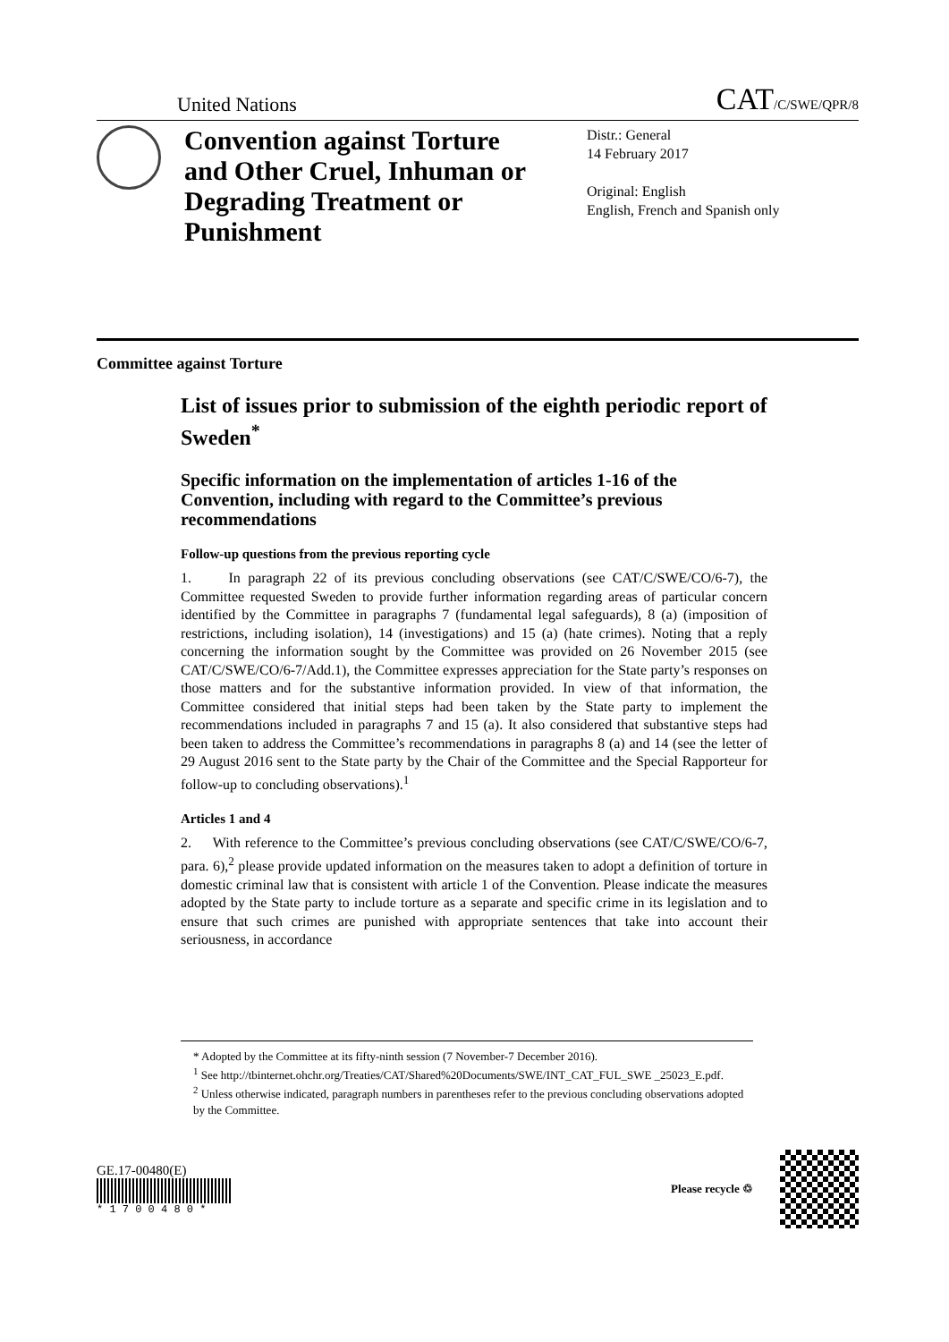United Nations
CAT/C/SWE/QPR/8
Convention against Torture and Other Cruel, Inhuman or Degrading Treatment or Punishment
Distr.: General
14 February 2017
Original: English
English, French and Spanish only
Committee against Torture
List of issues prior to submission of the eighth periodic report of Sweden<sup>*</sup>
Specific information on the implementation of articles 1-16 of the Convention, including with regard to the Committee’s previous recommendations
Follow-up questions from the previous reporting cycle
1. In paragraph 22 of its previous concluding observations (see CAT/C/SWE/CO/6-7), the Committee requested Sweden to provide further information regarding areas of particular concern identified by the Committee in paragraphs 7 (fundamental legal safeguards), 8 (a) (imposition of restrictions, including isolation), 14 (investigations) and 15 (a) (hate crimes). Noting that a reply concerning the information sought by the Committee was provided on 26 November 2015 (see CAT/C/SWE/CO/6-7/Add.1), the Committee expresses appreciation for the State party’s responses on those matters and for the substantive information provided. In view of that information, the Committee considered that initial steps had been taken by the State party to implement the recommendations included in paragraphs 7 and 15 (a). It also considered that substantive steps had been taken to address the Committee’s recommendations in paragraphs 8 (a) and 14 (see the letter of 29 August 2016 sent to the State party by the Chair of the Committee and the Special Rapporteur for follow-up to concluding observations).<sup>1</sup>
Articles 1 and 4
2. With reference to the Committee’s previous concluding observations (see CAT/C/SWE/CO/6-7, para. 6),<sup>2</sup> please provide updated information on the measures taken to adopt a definition of torture in domestic criminal law that is consistent with article 1 of the Convention. Please indicate the measures adopted by the State party to include torture as a separate and specific crime in its legislation and to ensure that such crimes are punished with appropriate sentences that take into account their seriousness, in accordance
* Adopted by the Committee at its fifty-ninth session (7 November-7 December 2016).
<sup>1</sup> See http://tbinternet.ohchr.org/Treaties/CAT/Shared%20Documents/SWE/INT_CAT_FUL_SWE _25023_E.pdf.
<sup>2</sup> Unless otherwise indicated, paragraph numbers in parentheses refer to the previous concluding observations adopted by the Committee.
GE.17-00480(E)
* 1 7 0 0 4 8 0 *
Please recycle ♲